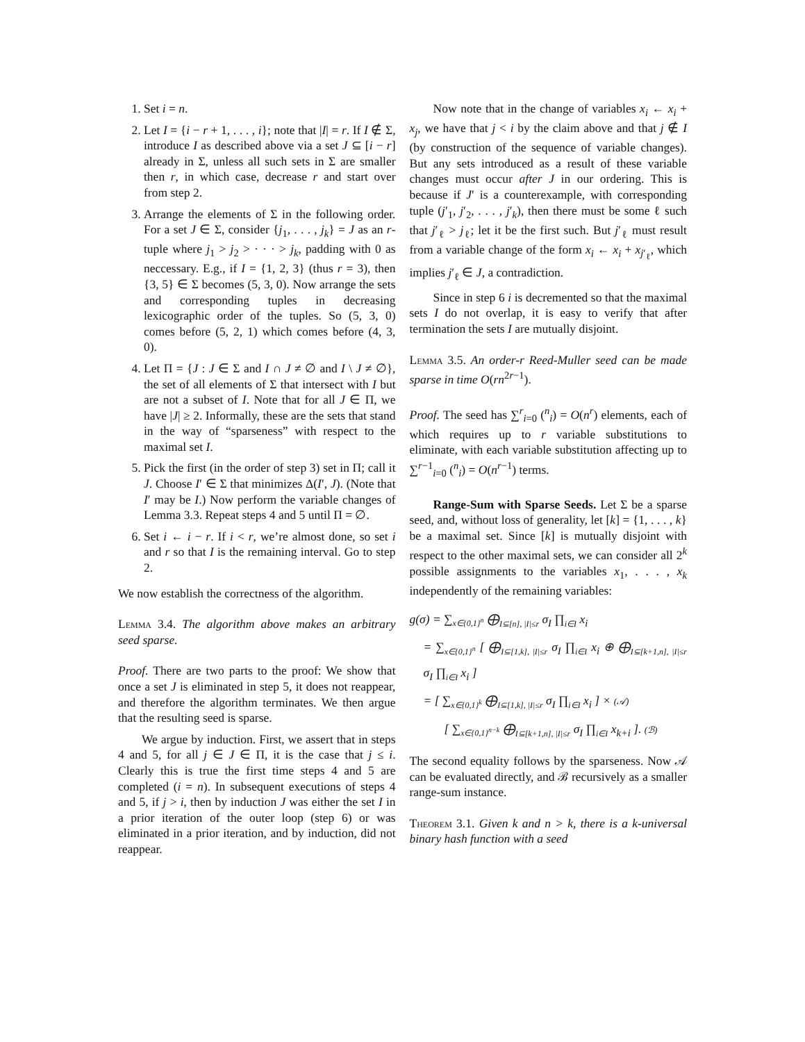1. Set i = n.
2. Let I = {i − r + 1, . . . , i}; note that |I| = r. If I ∉ Σ, introduce I as described above via a set J ⊆ [i − r] already in Σ, unless all such sets in Σ are smaller then r, in which case, decrease r and start over from step 2.
3. Arrange the elements of Σ in the following order. For a set J ∈ Σ, consider {j<sub>1</sub>, . . . , j<sub>k</sub>} = J as an r-tuple where j<sub>1</sub> > j<sub>2</sub> > · · · > j<sub>k</sub>, padding with 0 as neccessary. E.g., if I = {1, 2, 3} (thus r = 3), then {3, 5} ∈ Σ becomes (5, 3, 0). Now arrange the sets and corresponding tuples in decreasing lexicographic order of the tuples. So (5, 3, 0) comes before (5, 2, 1) which comes before (4, 3, 0).
4. Let Π = {J : J ∈ Σ and I ∩ J ≠ ∅ and I \ J ≠ ∅}, the set of all elements of Σ that intersect with I but are not a subset of I. Note that for all J ∈ Π, we have |J| ≥ 2. Informally, these are the sets that stand in the way of “sparseness” with respect to the maximal set I.
5. Pick the first (in the order of step 3) set in Π; call it J. Choose I′ ∈ Σ that minimizes Δ(I′, J). (Note that I′ may be I.) Now perform the variable changes of Lemma 3.3. Repeat steps 4 and 5 until Π = ∅.
6. Set i ← i − r. If i < r, we’re almost done, so set i and r so that I is the remaining interval. Go to step 2.
We now establish the correctness of the algorithm.
Lemma 3.4. The algorithm above makes an arbitrary seed sparse.
Proof. There are two parts to the proof: We show that once a set J is eliminated in step 5, it does not reappear, and therefore the algorithm terminates. We then argue that the resulting seed is sparse.
We argue by induction. First, we assert that in steps 4 and 5, for all j ∈ J ∈ Π, it is the case that j ≤ i. Clearly this is true the first time steps 4 and 5 are completed (i = n). In subsequent executions of steps 4 and 5, if j > i, then by induction J was either the set I in a prior iteration of the outer loop (step 6) or was eliminated in a prior iteration, and by induction, did not reappear.
Now note that in the change of variables x<sub>i</sub> ← x<sub>i</sub> + x<sub>j</sub>, we have that j < i by the claim above and that j ∉ I (by construction of the sequence of variable changes). But any sets introduced as a result of these variable changes must occur after J in our ordering. This is because if J′ is a counterexample, with corresponding tuple (j′<sub>1</sub>, j′<sub>2</sub>, . . . , j′<sub>k</sub>), then there must be some ℓ such that j′<sub>ℓ</sub> > j<sub>ℓ</sub>; let it be the first such. But j′<sub>ℓ</sub> must result from a variable change of the form x<sub>i</sub> ← x<sub>i</sub> + x<sub>j′<sub>ℓ</sub></sub>, which implies j′<sub>ℓ</sub> ∈ J, a contradiction.
Since in step 6 i is decremented so that the maximal sets I do not overlap, it is easy to verify that after termination the sets I are mutually disjoint.
Lemma 3.5. An order-r Reed-Muller seed can be made sparse in time O(rn<sup>2r−1</sup>).
Proof. The seed has ∑<sup>r</sup><sub>i=0</sub> (<sup>n</sup><sub>i</sub>) = O(n<sup>r</sup>) elements, each of which requires up to r variable substitutions to eliminate, with each variable substitution affecting up to ∑<sup>r−1</sup><sub>i=0</sub> (<sup>n</sup><sub>i</sub>) = O(n<sup>r−1</sup>) terms.
Range-Sum with Sparse Seeds. Let Σ be a sparse seed, and, without loss of generality, let [k] = {1, . . . , k} be a maximal set. Since [k] is mutually disjoint with respect to the other maximal sets, we can consider all 2<sup>k</sup> possible assignments to the variables x<sub>1</sub>, . . . , x<sub>k</sub> independently of the remaining variables:
g(σ) = ∑<sub>x∈{0,1}<sup>n</sup></sub> ⨁<sub>I⊆[n], |I|≤r</sub> σ<sub>I</sub> ∏<sub>i∈I</sub> x<sub>i</sub>
= ∑<sub>x∈{0,1}<sup>n</sup></sub> [ ⨁<sub>I⊆[1,k], |I|≤r</sub> σ<sub>I</sub> ∏<sub>i∈I</sub> x<sub>i</sub> ⊕ ⨁<sub>I⊆[k+1,n], |I|≤r</sub> σ<sub>I</sub> ∏<sub>i∈I</sub> x<sub>i</sub> ]
= [ ∑<sub>x∈{0,1}<sup>k</sup></sub> ⨁<sub>I⊆[1,k], |I|≤r</sub> σ<sub>I</sub> ∏<sub>i∈I</sub> x<sub>i</sub> ] × (𝒜)
[ ∑<sub>x∈{0,1}<sup>n−k</sup></sub> ⨁<sub>I⊆[k+1,n], |I|≤r</sub> σ<sub>I</sub> ∏<sub>i∈I</sub> x<sub>k+i</sub> ]. (ℬ)
The second equality follows by the sparseness. Now 𝒜 can be evaluated directly, and ℬ recursively as a smaller range-sum instance.
Theorem 3.1. Given k and n > k, there is a k-universal binary hash function with a seed